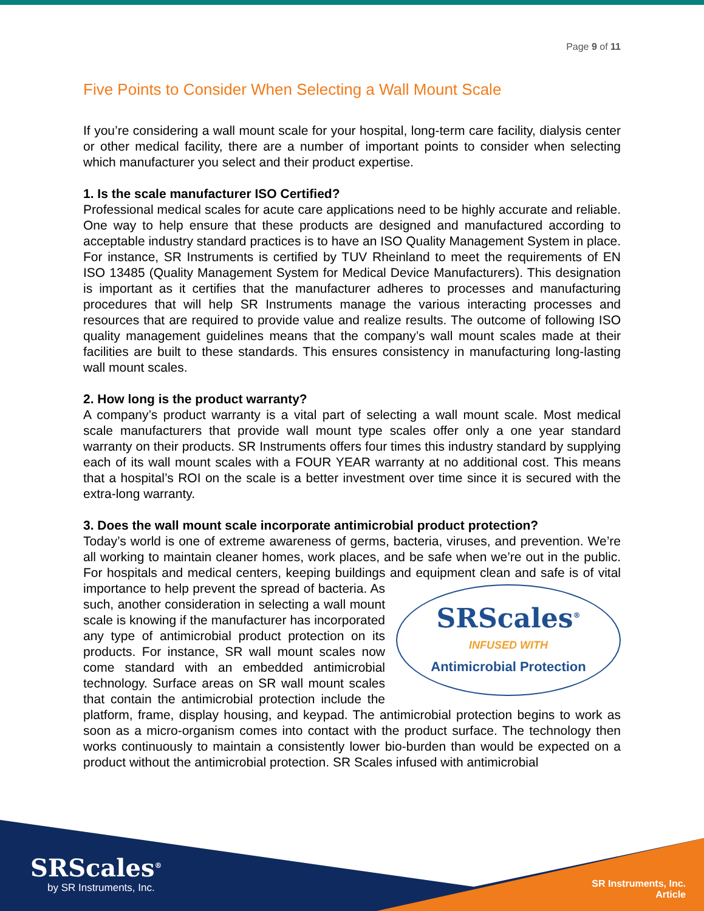Page 9 of 11
Five Points to Consider When Selecting a Wall Mount Scale
If you’re considering a wall mount scale for your hospital, long-term care facility, dialysis center or other medical facility, there are a number of important points to consider when selecting which manufacturer you select and their product expertise.
1. Is the scale manufacturer ISO Certified?
Professional medical scales for acute care applications need to be highly accurate and reliable. One way to help ensure that these products are designed and manufactured according to acceptable industry standard practices is to have an ISO Quality Management System in place. For instance, SR Instruments is certified by TUV Rheinland to meet the requirements of EN ISO 13485 (Quality Management System for Medical Device Manufacturers). This designation is important as it certifies that the manufacturer adheres to processes and manufacturing procedures that will help SR Instruments manage the various interacting processes and resources that are required to provide value and realize results. The outcome of following ISO quality management guidelines means that the company’s wall mount scales made at their facilities are built to these standards. This ensures consistency in manufacturing long-lasting wall mount scales.
2. How long is the product warranty?
A company’s product warranty is a vital part of selecting a wall mount scale. Most medical scale manufacturers that provide wall mount type scales offer only a one year standard warranty on their products. SR Instruments offers four times this industry standard by supplying each of its wall mount scales with a FOUR YEAR warranty at no additional cost. This means that a hospital’s ROI on the scale is a better investment over time since it is secured with the extra-long warranty.
3. Does the wall mount scale incorporate antimicrobial product protection?
Today’s world is one of extreme awareness of germs, bacteria, viruses, and prevention. We’re all working to maintain cleaner homes, work places, and be safe when we’re out in the public. For hospitals and medical centers, keeping buildings and equipment clean
SRScales<sup>®</sup>
INFUSED WITH
Antimicrobial Protection
and safe is of vital importance to help prevent the spread of bacteria. As such, another consideration in selecting a wall mount scale is knowing if the manufacturer has incorporated any type of antimicrobial product protection on its products. For instance, SR wall mount scales now come standard with an embedded antimicrobial technology. Surface areas on SR wall mount scales that contain the antimicrobial protection include the platform, frame, display housing, and keypad. The antimicrobial protection begins to work as soon as a micro-organism comes into contact with the product surface. The technology then works continuously to maintain a consistently lower bio-burden than would be expected on a product without the antimicrobial protection. SR Scales infused with antimicrobial
SRScales<sup>®</sup>
by SR Instruments, Inc.
SR Instruments, Inc.
Article